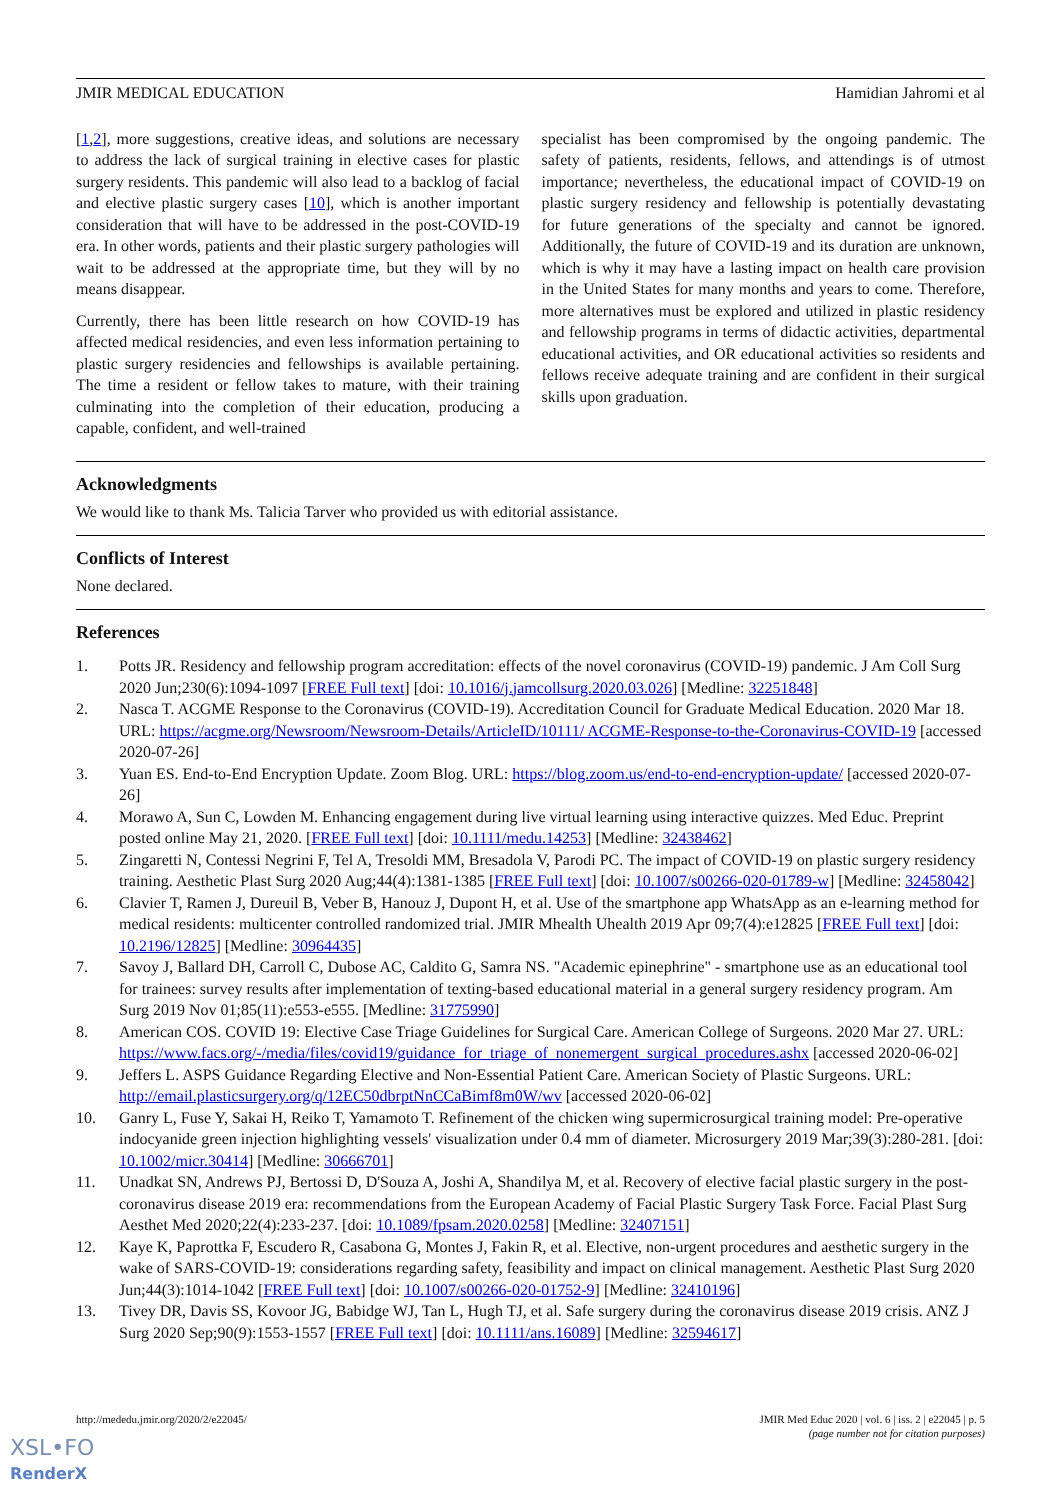JMIR MEDICAL EDUCATION Hamidian Jahromi et al
[1,2], more suggestions, creative ideas, and solutions are necessary to address the lack of surgical training in elective cases for plastic surgery residents. This pandemic will also lead to a backlog of facial and elective plastic surgery cases [10], which is another important consideration that will have to be addressed in the post-COVID-19 era. In other words, patients and their plastic surgery pathologies will wait to be addressed at the appropriate time, but they will by no means disappear.
Currently, there has been little research on how COVID-19 has affected medical residencies, and even less information pertaining to plastic surgery residencies and fellowships is available pertaining. The time a resident or fellow takes to mature, with their training culminating into the completion of their education, producing a capable, confident, and well-trained
specialist has been compromised by the ongoing pandemic. The safety of patients, residents, fellows, and attendings is of utmost importance; nevertheless, the educational impact of COVID-19 on plastic surgery residency and fellowship is potentially devastating for future generations of the specialty and cannot be ignored. Additionally, the future of COVID-19 and its duration are unknown, which is why it may have a lasting impact on health care provision in the United States for many months and years to come. Therefore, more alternatives must be explored and utilized in plastic residency and fellowship programs in terms of didactic activities, departmental educational activities, and OR educational activities so residents and fellows receive adequate training and are confident in their surgical skills upon graduation.
Acknowledgments
We would like to thank Ms. Talicia Tarver who provided us with editorial assistance.
Conflicts of Interest
None declared.
References
1. Potts JR. Residency and fellowship program accreditation: effects of the novel coronavirus (COVID-19) pandemic. J Am Coll Surg 2020 Jun;230(6):1094-1097 [FREE Full text] [doi: 10.1016/j.jamcollsurg.2020.03.026] [Medline: 32251848]
2. Nasca T. ACGME Response to the Coronavirus (COVID-19). Accreditation Council for Graduate Medical Education. 2020 Mar 18. URL: https://acgme.org/Newsroom/Newsroom-Details/ArticleID/10111/ ACGME-Response-to-the-Coronavirus-COVID-19 [accessed 2020-07-26]
3. Yuan ES. End-to-End Encryption Update. Zoom Blog. URL: https://blog.zoom.us/end-to-end-encryption-update/ [accessed 2020-07-26]
4. Morawo A, Sun C, Lowden M. Enhancing engagement during live virtual learning using interactive quizzes. Med Educ. Preprint posted online May 21, 2020. [FREE Full text] [doi: 10.1111/medu.14253] [Medline: 32438462]
5. Zingaretti N, Contessi Negrini F, Tel A, Tresoldi MM, Bresadola V, Parodi PC. The impact of COVID-19 on plastic surgery residency training. Aesthetic Plast Surg 2020 Aug;44(4):1381-1385 [FREE Full text] [doi: 10.1007/s00266-020-01789-w] [Medline: 32458042]
6. Clavier T, Ramen J, Dureuil B, Veber B, Hanouz J, Dupont H, et al. Use of the smartphone app WhatsApp as an e-learning method for medical residents: multicenter controlled randomized trial. JMIR Mhealth Uhealth 2019 Apr 09;7(4):e12825 [FREE Full text] [doi: 10.2196/12825] [Medline: 30964435]
7. Savoy J, Ballard DH, Carroll C, Dubose AC, Caldito G, Samra NS. "Academic epinephrine" - smartphone use as an educational tool for trainees: survey results after implementation of texting-based educational material in a general surgery residency program. Am Surg 2019 Nov 01;85(11):e553-e555. [Medline: 31775990]
8. American COS. COVID 19: Elective Case Triage Guidelines for Surgical Care. American College of Surgeons. 2020 Mar 27. URL: https://www.facs.org/-/media/files/covid19/guidance_for_triage_of_nonemergent_surgical_procedures.ashx [accessed 2020-06-02]
9. Jeffers L. ASPS Guidance Regarding Elective and Non-Essential Patient Care. American Society of Plastic Surgeons. URL: http://email.plasticsurgery.org/q/12EC50dbrptNnCCaBimf8m0W/wv [accessed 2020-06-02]
10. Ganry L, Fuse Y, Sakai H, Reiko T, Yamamoto T. Refinement of the chicken wing supermicrosurgical training model: Pre-operative indocyanide green injection highlighting vessels' visualization under 0.4 mm of diameter. Microsurgery 2019 Mar;39(3):280-281. [doi: 10.1002/micr.30414] [Medline: 30666701]
11. Unadkat SN, Andrews PJ, Bertossi D, D'Souza A, Joshi A, Shandilya M, et al. Recovery of elective facial plastic surgery in the post-coronavirus disease 2019 era: recommendations from the European Academy of Facial Plastic Surgery Task Force. Facial Plast Surg Aesthet Med 2020;22(4):233-237. [doi: 10.1089/fpsam.2020.0258] [Medline: 32407151]
12. Kaye K, Paprottka F, Escudero R, Casabona G, Montes J, Fakin R, et al. Elective, non-urgent procedures and aesthetic surgery in the wake of SARS-COVID-19: considerations regarding safety, feasibility and impact on clinical management. Aesthetic Plast Surg 2020 Jun;44(3):1014-1042 [FREE Full text] [doi: 10.1007/s00266-020-01752-9] [Medline: 32410196]
13. Tivey DR, Davis SS, Kovoor JG, Babidge WJ, Tan L, Hugh TJ, et al. Safe surgery during the coronavirus disease 2019 crisis. ANZ J Surg 2020 Sep;90(9):1553-1557 [FREE Full text] [doi: 10.1111/ans.16089] [Medline: 32594617]
http://mededu.jmir.org/2020/2/e22045/ JMIR Med Educ 2020 | vol. 6 | iss. 2 | e22045 | p. 5
(page number not for citation purposes)
XSL•FO
RenderX